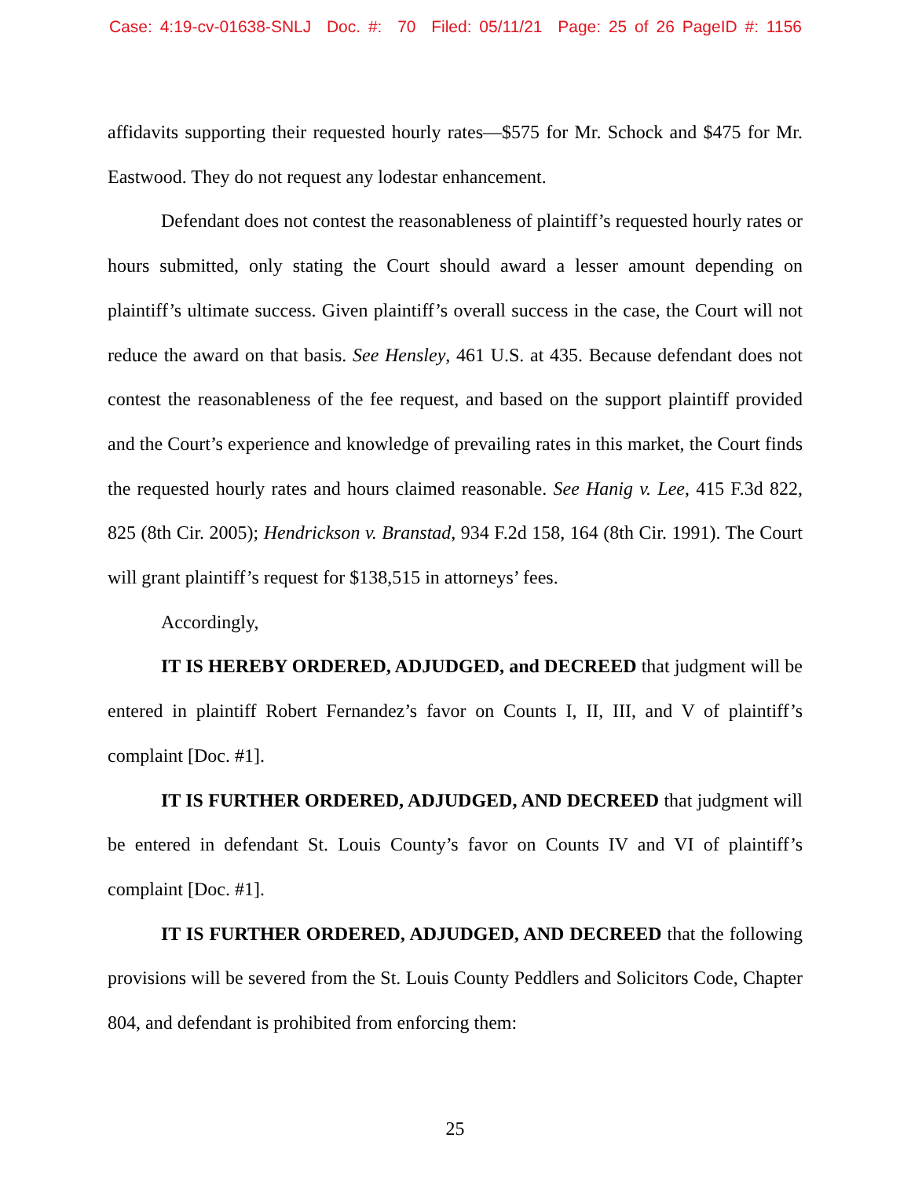Case: 4:19-cv-01638-SNLJ Doc. #: 70 Filed: 05/11/21 Page: 25 of 26 PageID #: 1156
affidavits supporting their requested hourly rates—$575 for Mr. Schock and $475 for Mr. Eastwood. They do not request any lodestar enhancement.
Defendant does not contest the reasonableness of plaintiff’s requested hourly rates or hours submitted, only stating the Court should award a lesser amount depending on plaintiff’s ultimate success. Given plaintiff’s overall success in the case, the Court will not reduce the award on that basis. See Hensley, 461 U.S. at 435. Because defendant does not contest the reasonableness of the fee request, and based on the support plaintiff provided and the Court’s experience and knowledge of prevailing rates in this market, the Court finds the requested hourly rates and hours claimed reasonable. See Hanig v. Lee, 415 F.3d 822, 825 (8th Cir. 2005); Hendrickson v. Branstad, 934 F.2d 158, 164 (8th Cir. 1991). The Court will grant plaintiff’s request for $138,515 in attorneys’ fees.
Accordingly,
IT IS HEREBY ORDERED, ADJUDGED, and DECREED that judgment will be entered in plaintiff Robert Fernandez’s favor on Counts I, II, III, and V of plaintiff’s complaint [Doc. #1].
IT IS FURTHER ORDERED, ADJUDGED, AND DECREED that judgment will be entered in defendant St. Louis County’s favor on Counts IV and VI of plaintiff’s complaint [Doc. #1].
IT IS FURTHER ORDERED, ADJUDGED, AND DECREED that the following provisions will be severed from the St. Louis County Peddlers and Solicitors Code, Chapter 804, and defendant is prohibited from enforcing them:
25